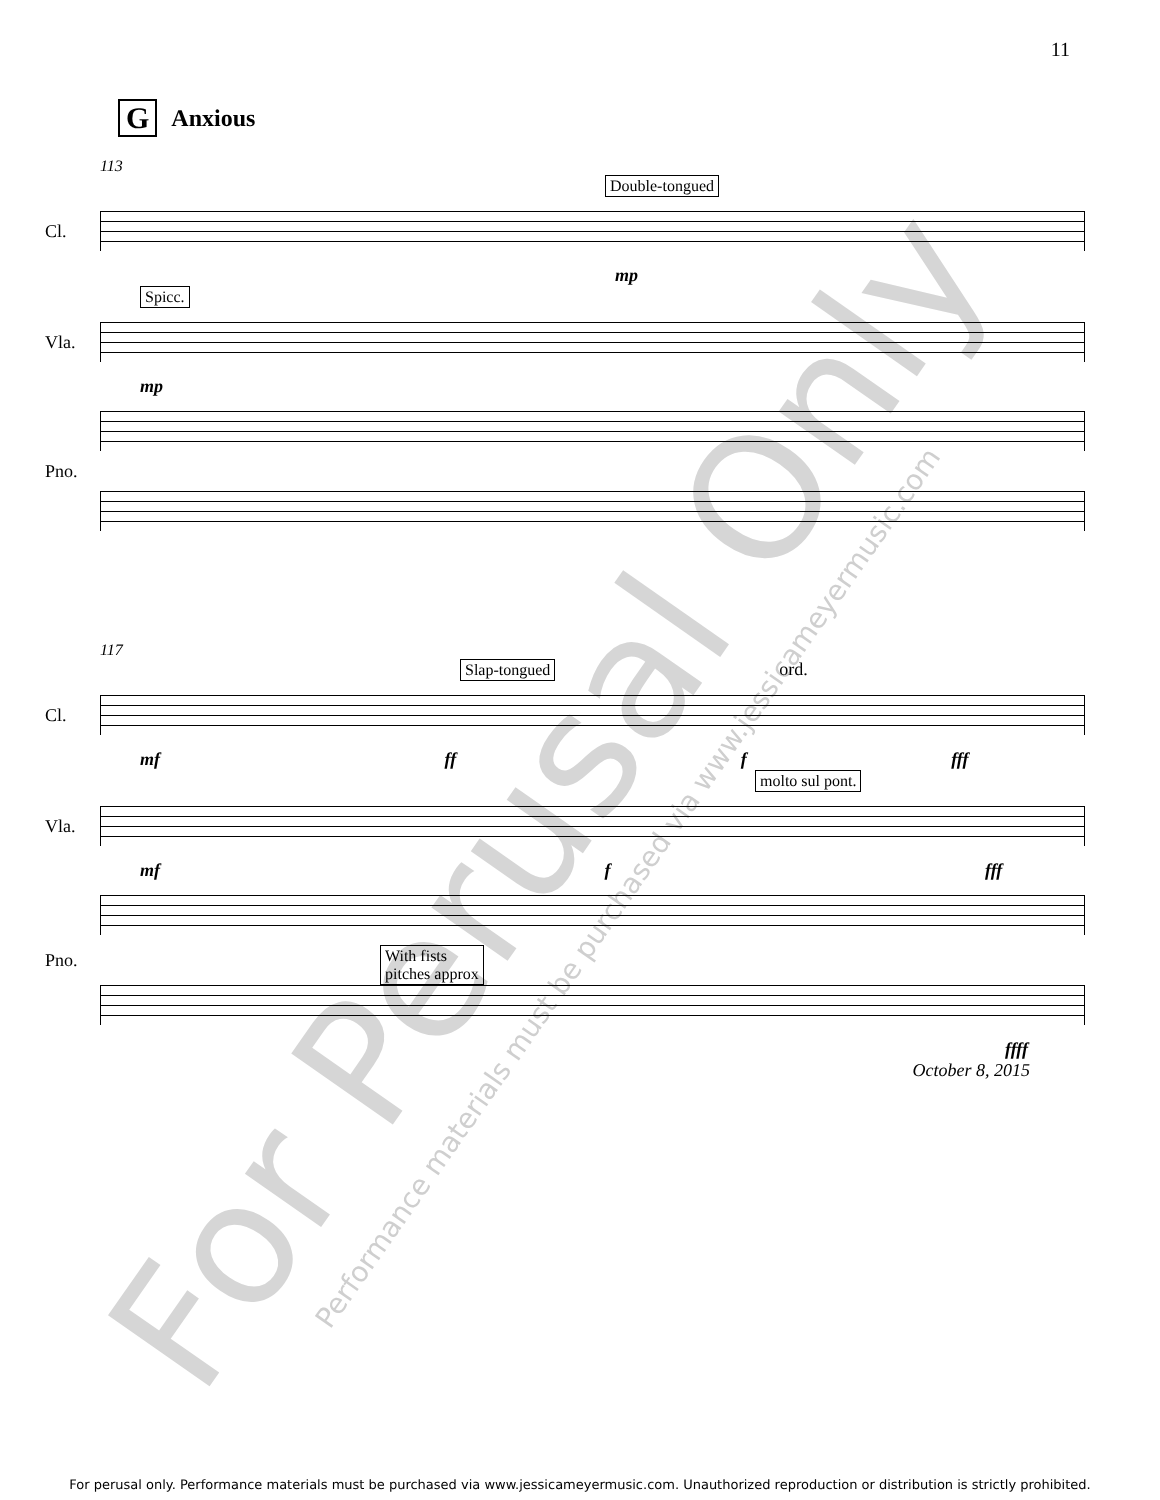For Perusal Only
Performance materials must be purchased via www.jessicameyermusic.com
11
G Anxious
113
Double-tongued
Cl.
mp
Spicc.
Vla.
mp
Pno.
117
Slap-tongued ord.
Cl.
mf ff f fff
molto sul pont.
Vla.
mf f fff
Pno.
With fists
pitches approx
ffff
October 8, 2015
For perusal only. Performance materials must be purchased via www.jessicameyermusic.com. Unauthorized reproduction or distribution is strictly prohibited.